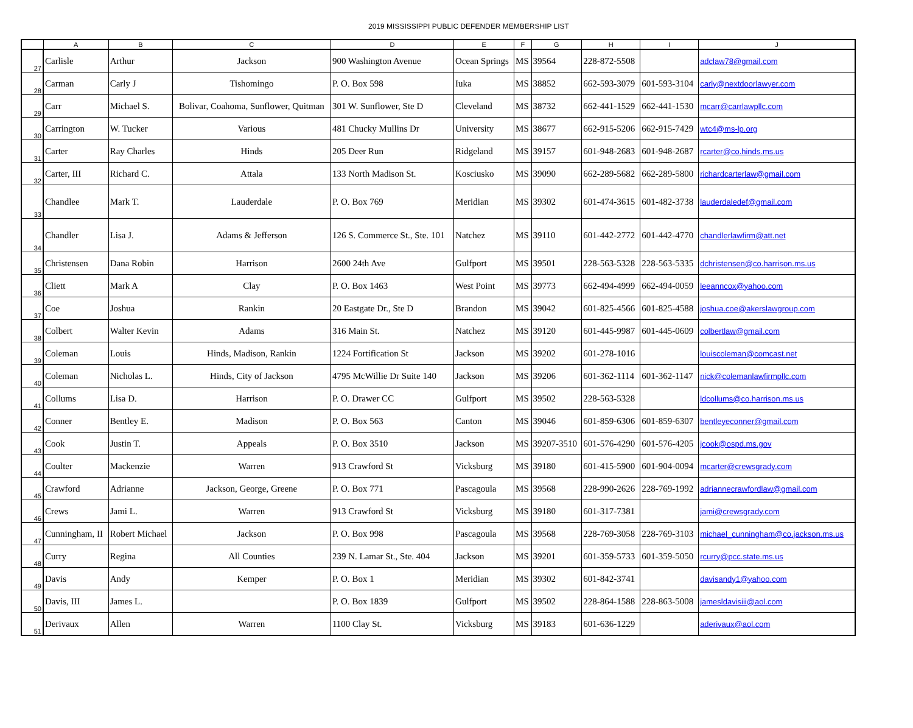2019 MISSISSIPPI PUBLIC DEFENDER MEMBERSHIP LIST
| | A | B | C | D | E | F | G | H | I | J |
| --- | --- | --- | --- | --- | --- | --- | --- | --- | --- | --- |
| 27 | Carlisle | Arthur | Jackson | 900 Washington Avenue | Ocean Springs | MS | 39564 | 228-872-5508 | | adclaw78@gmail.com |
| 28 | Carman | Carly J | Tishomingo | P. O. Box 598 | Iuka | MS | 38852 | 662-593-3079 | 601-593-3104 | carly@nextdoorlawyer.com |
| 29 | Carr | Michael S. | Bolivar, Coahoma, Sunflower, Quitman | 301 W. Sunflower, Ste D | Cleveland | MS | 38732 | 662-441-1529 | 662-441-1530 | mcarr@carrlawpllc.com |
| 30 | Carrington | W. Tucker | Various | 481 Chucky Mullins Dr | University | MS | 38677 | 662-915-5206 | 662-915-7429 | wtc4@ms-lp.org |
| 31 | Carter | Ray Charles | Hinds | 205 Deer Run | Ridgeland | MS | 39157 | 601-948-2683 | 601-948-2687 | rcarter@co.hinds.ms.us |
| 32 | Carter, III | Richard C. | Attala | 133 North Madison St. | Kosciusko | MS | 39090 | 662-289-5682 | 662-289-5800 | richardcarterlaw@gmail.com |
| 33 | Chandlee | Mark T. | Lauderdale | P. O. Box 769 | Meridian | MS | 39302 | 601-474-3615 | 601-482-3738 | lauderdaledef@gmail.com |
| 34 | Chandler | Lisa J. | Adams & Jefferson | 126 S. Commerce St., Ste. 101 | Natchez | MS | 39110 | 601-442-2772 | 601-442-4770 | chandlerlawfirm@att.net |
| 35 | Christensen | Dana Robin | Harrison | 2600 24th Ave | Gulfport | MS | 39501 | 228-563-5328 | 228-563-5335 | dchristensen@co.harrison.ms.us |
| 36 | Cliett | Mark A | Clay | P. O. Box 1463 | West Point | MS | 39773 | 662-494-4999 | 662-494-0059 | leeanncox@yahoo.com |
| 37 | Coe | Joshua | Rankin | 20 Eastgate Dr., Ste D | Brandon | MS | 39042 | 601-825-4566 | 601-825-4588 | joshua.coe@akerslawgroup.com |
| 38 | Colbert | Walter Kevin | Adams | 316 Main St. | Natchez | MS | 39120 | 601-445-9987 | 601-445-0609 | colbertlaw@gmail.com |
| 39 | Coleman | Louis | Hinds, Madison, Rankin | 1224 Fortification St | Jackson | MS | 39202 | 601-278-1016 | | louiscoleman@comcast.net |
| 40 | Coleman | Nicholas L. | Hinds, City of Jackson | 4795 McWillie Dr Suite 140 | Jackson | MS | 39206 | 601-362-1114 | 601-362-1147 | nick@colemanlawfirmpllc.com |
| 41 | Collums | Lisa D. | Harrison | P. O. Drawer CC | Gulfport | MS | 39502 | 228-563-5328 | | ldcollums@co.harrison.ms.us |
| 42 | Conner | Bentley E. | Madison | P. O. Box 563 | Canton | MS | 39046 | 601-859-6306 | 601-859-6307 | bentleyeconner@gmail.com |
| 43 | Cook | Justin T. | Appeals | P. O. Box 3510 | Jackson | MS | 39207-3510 | 601-576-4290 | 601-576-4205 | jcook@ospd.ms.gov |
| 44 | Coulter | Mackenzie | Warren | 913 Crawford St | Vicksburg | MS | 39180 | 601-415-5900 | 601-904-0094 | mcarter@crewsgrady.com |
| 45 | Crawford | Adrianne | Jackson, George, Greene | P. O. Box 771 | Pascagoula | MS | 39568 | 228-990-2626 | 228-769-1992 | adriannecrawfordlaw@gmail.com |
| 46 | Crews | Jami L. | Warren | 913 Crawford St | Vicksburg | MS | 39180 | 601-317-7381 | | jami@crewsgrady.com |
| 47 | Cunningham, II | Robert Michael | Jackson | P. O. Box 998 | Pascagoula | MS | 39568 | 228-769-3058 | 228-769-3103 | michael_cunningham@co.jackson.ms.us |
| 48 | Curry | Regina | All Counties | 239 N. Lamar St., Ste. 404 | Jackson | MS | 39201 | 601-359-5733 | 601-359-5050 | rcurry@pcc.state.ms.us |
| 49 | Davis | Andy | Kemper | P. O. Box 1 | Meridian | MS | 39302 | 601-842-3741 | | davisandy1@yahoo.com |
| 50 | Davis, III | James L. | | P. O. Box 1839 | Gulfport | MS | 39502 | 228-864-1588 | 228-863-5008 | jamesldavisiii@aol.com |
| 51 | Derivaux | Allen | Warren | 1100 Clay St. | Vicksburg | MS | 39183 | 601-636-1229 | | aderivaux@aol.com |